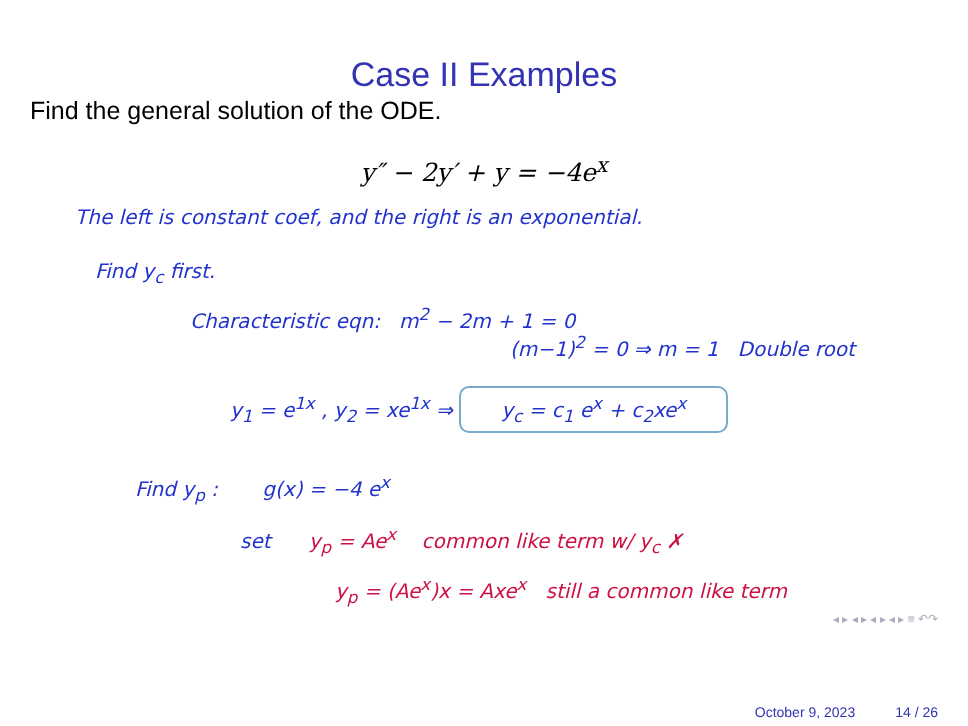Case II Examples
Find the general solution of the ODE.
y″ − 2y′ + y = −4e<sup>x</sup>
The left is constant coef, and the right is an exponential.
Find y<sub>c</sub> first.
Characteristic eqn: m<sup>2</sup> − 2m + 1 = 0
(m−1)<sup>2</sup> = 0 ⇒ m = 1 Double root
y<sub>1</sub> = e<sup>1x</sup> , y<sub>2</sub> = xe<sup>1x</sup> ⇒ y<sub>c</sub> = c<sub>1</sub> e<sup>x</sup> + c<sub>2</sub>xe<sup>x</sup>
Find y<sub>p</sub> : g(x) = −4 e<sup>x</sup>
set y<sub>p</sub> = Ae<sup>x</sup> common like term w/ y<sub>c</sub> ✗
y<sub>p</sub> = (Ae<sup>x</sup>)x = Axe<sup>x</sup> still a common like term
◂ ▸ ◂ ▸ ◂ ▸ ◂ ▸ ≡ ↶↷
October 9, 2023 14 / 26